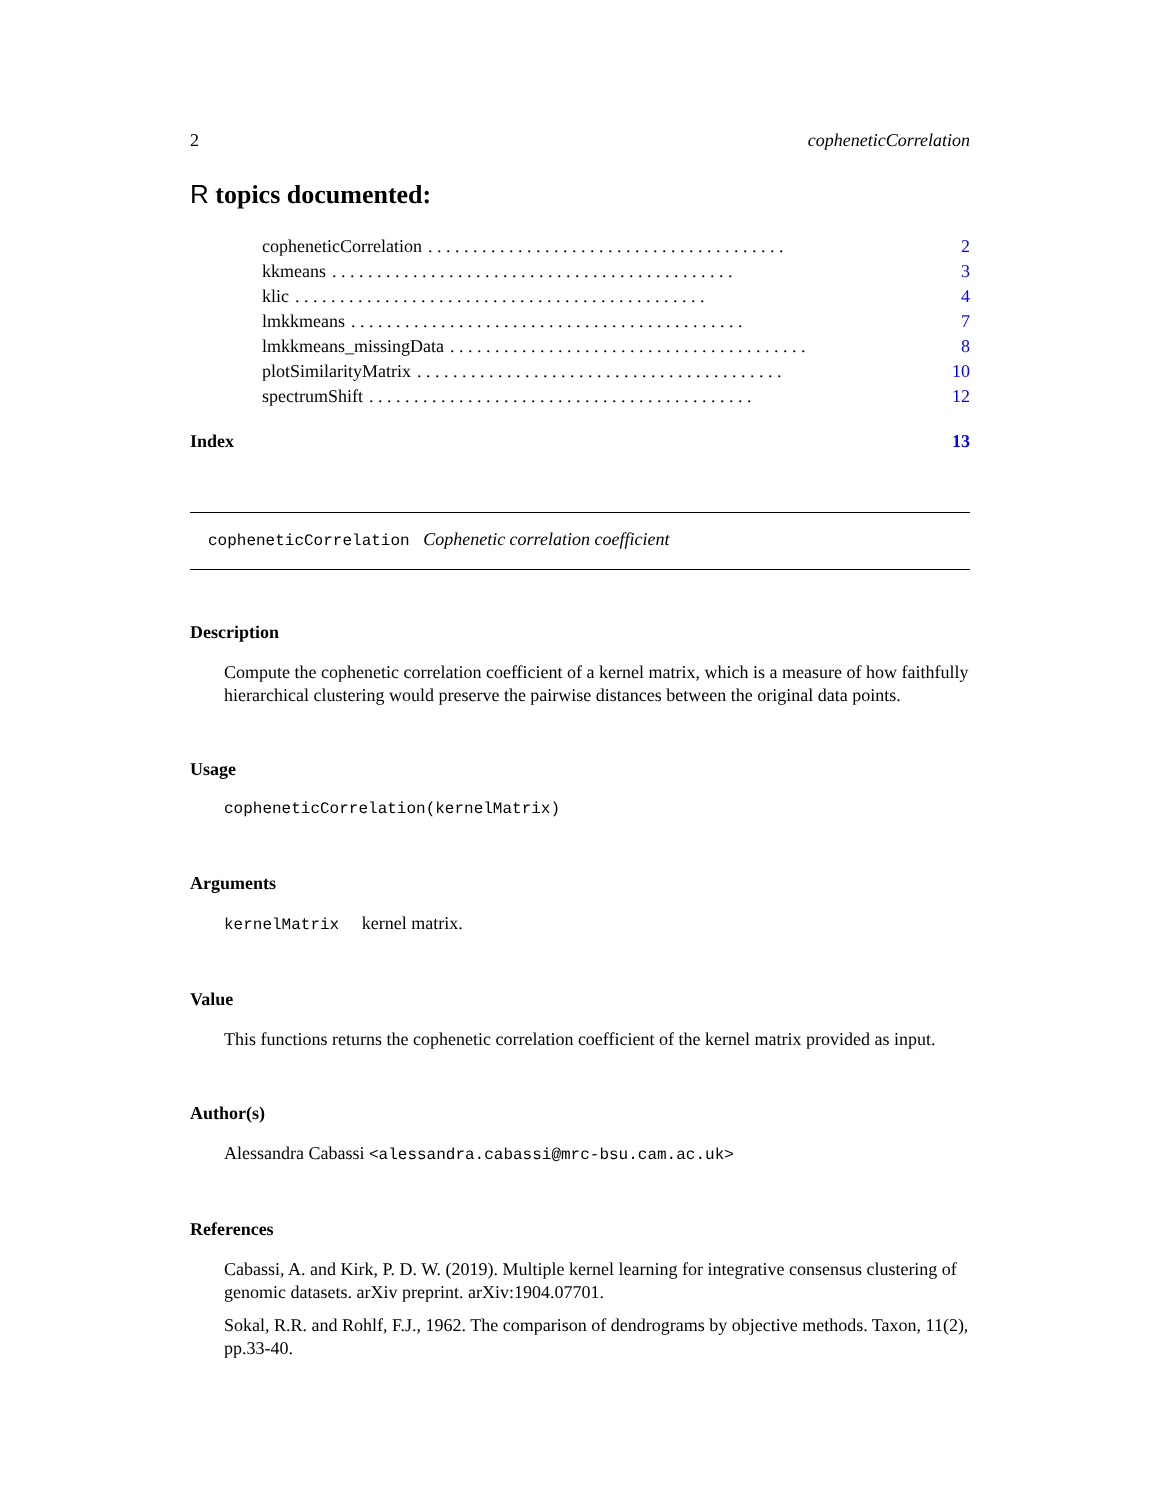2 copheneticCorrelation
R topics documented:
copheneticCorrelation. . . . . . . . . . . . . . . . . . . . . . . . . . . . . . . . . . . . . . . . 2
kkmeans. . . . . . . . . . . . . . . . . . . . . . . . . . . . . . . . . . . . . . . . . . . . . 3
klic. . . . . . . . . . . . . . . . . . . . . . . . . . . . . . . . . . . . . . . . . . . . . . 4
lmkkmeans. . . . . . . . . . . . . . . . . . . . . . . . . . . . . . . . . . . . . . . . . . . . 7
lmkkmeans_missingData. . . . . . . . . . . . . . . . . . . . . . . . . . . . . . . . . . . . . . . . 8
plotSimilarityMatrix. . . . . . . . . . . . . . . . . . . . . . . . . . . . . . . . . . . . . . . . . 10
spectrumShift. . . . . . . . . . . . . . . . . . . . . . . . . . . . . . . . . . . . . . . . . . . 12
Index 13
copheneticCorrelation Cophenetic correlation coefficient
Description
Compute the cophenetic correlation coefficient of a kernel matrix, which is a measure of how faithfully hierarchical clustering would preserve the pairwise distances between the original data points.
Usage
copheneticCorrelation(kernelMatrix)
Arguments
kernelMatrix kernel matrix.
Value
This functions returns the cophenetic correlation coefficient of the kernel matrix provided as input.
Author(s)
Alessandra Cabassi <alessandra.cabassi@mrc-bsu.cam.ac.uk>
References
Cabassi, A. and Kirk, P. D. W. (2019). Multiple kernel learning for integrative consensus clustering of genomic datasets. arXiv preprint. arXiv:1904.07701.
Sokal, R.R. and Rohlf, F.J., 1962. The comparison of dendrograms by objective methods. Taxon, 11(2), pp.33-40.